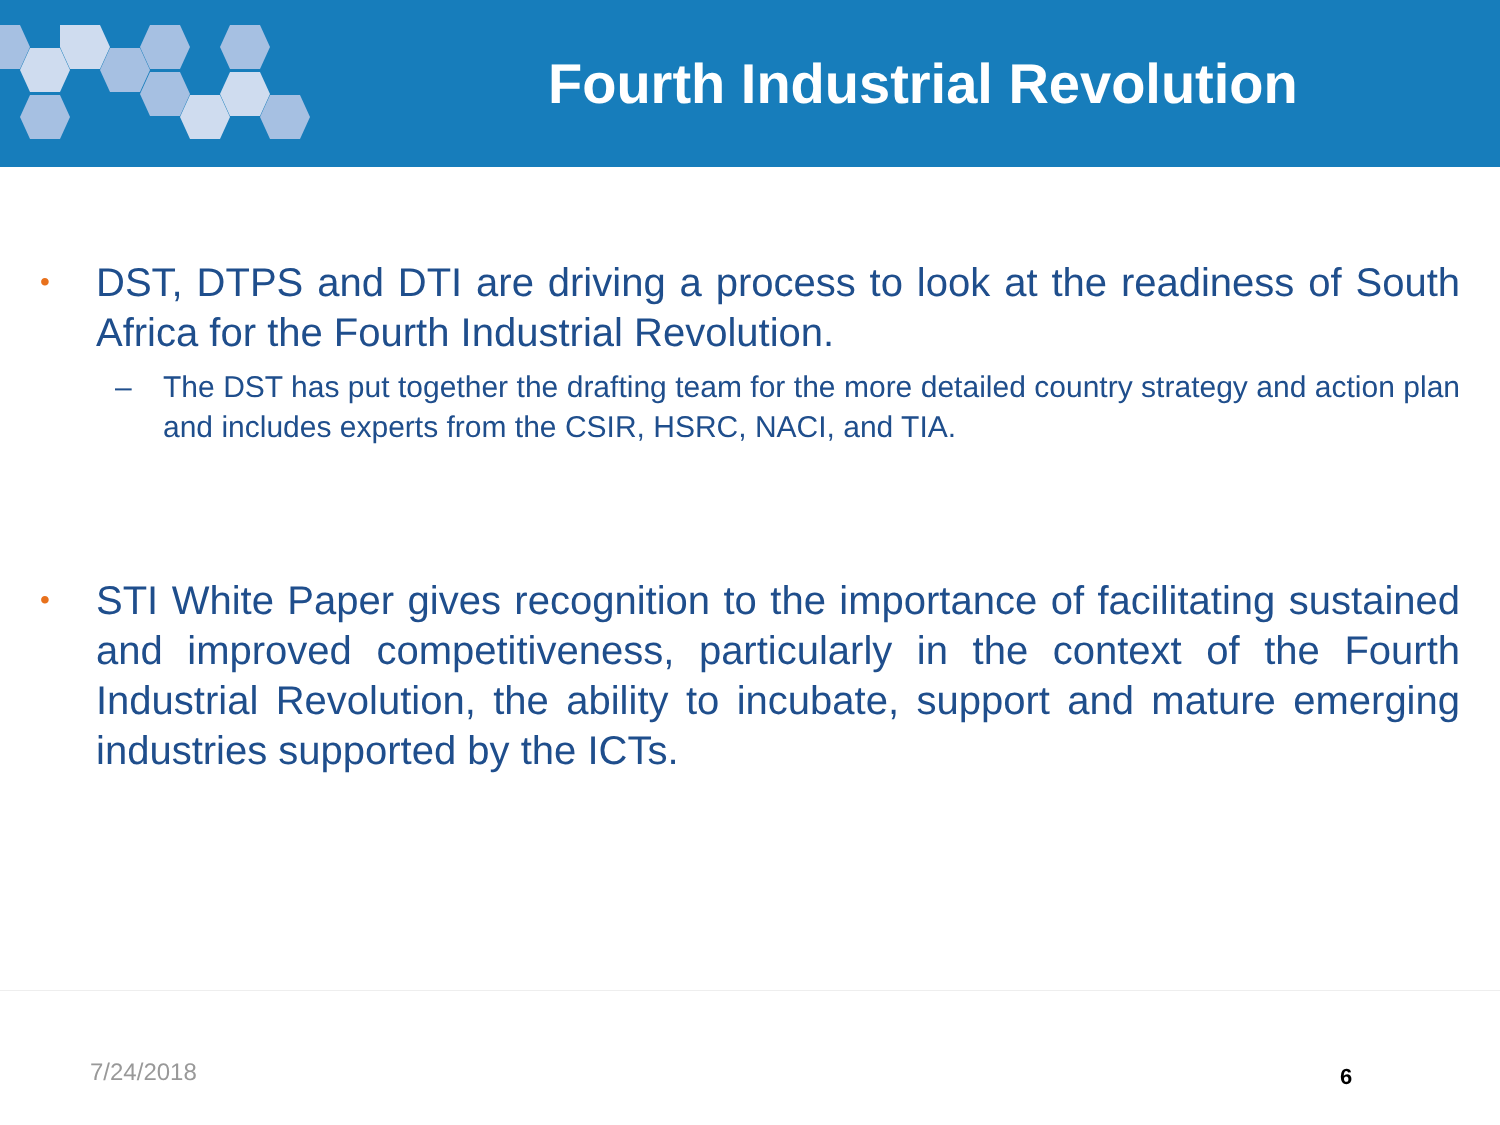Fourth Industrial Revolution
• DST, DTPS and DTI are driving a process to look at the readiness of South Africa for the Fourth Industrial Revolution.
– The DST has put together the drafting team for the more detailed country strategy and action plan and includes experts from the CSIR, HSRC, NACI, and TIA.
• STI White Paper gives recognition to the importance of facilitating sustained and improved competitiveness, particularly in the context of the Fourth Industrial Revolution, the ability to incubate, support and mature emerging industries supported by the ICTs.
7/24/2018 6